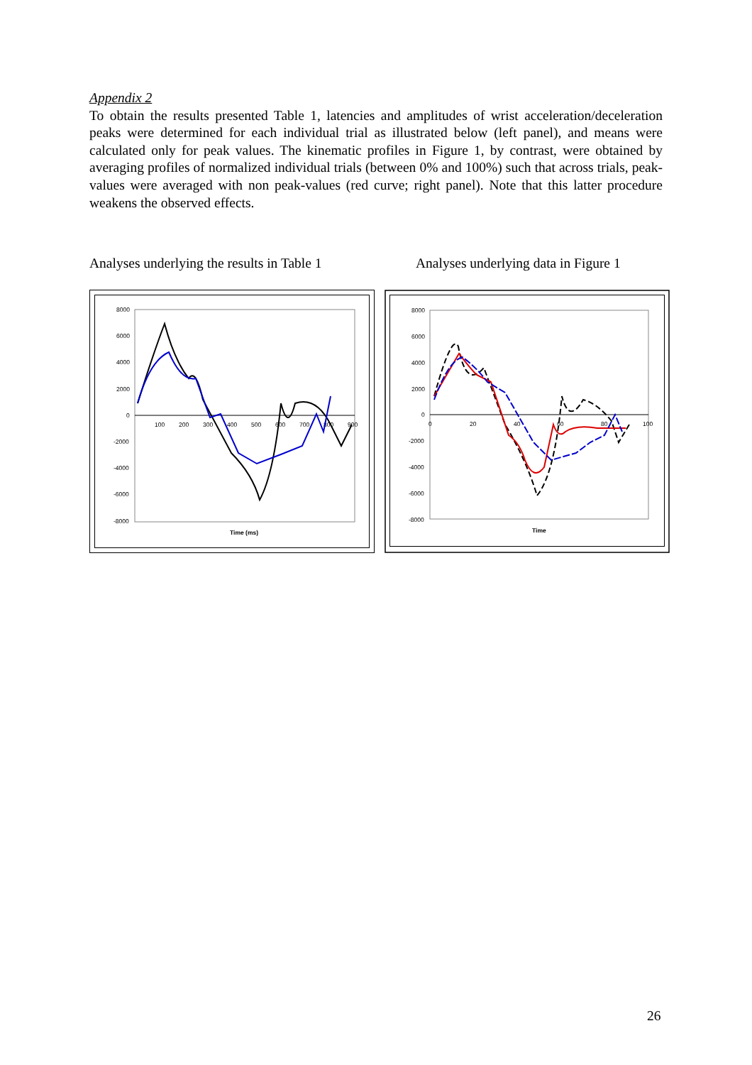Appendix 2
To obtain the results presented Table 1, latencies and amplitudes of wrist acceleration/deceleration peaks were determined for each individual trial as illustrated below (left panel), and means were calculated only for peak values. The kinematic profiles in Figure 1, by contrast, were obtained by averaging profiles of normalized individual trials (between 0% and 100%) such that across trials, peak-values were averaged with non peak-values (red curve; right panel). Note that this latter procedure weakens the observed effects.
Analyses underlying the results in Table 1
Analyses underlying data in Figure 1
8000
6000
4000
2000
0
-2000
-4000
-6000
-8000
100
200
300
400
500
600
700
800
900
Time (ms)
8000
6000
4000
2000
0
-2000
-4000
-6000
-8000
0
20
40
60
80
100
Time
26